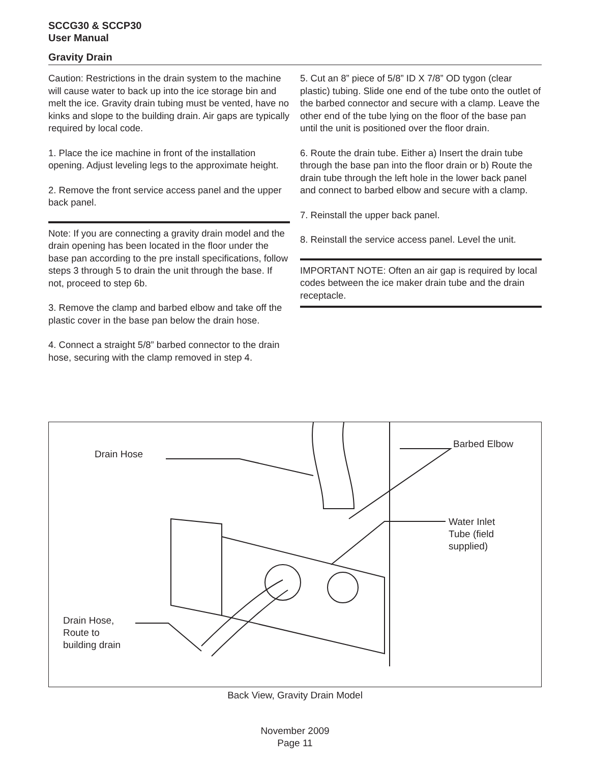SCCG30 & SCCP30
User Manual
Gravity Drain
Caution: Restrictions in the drain system to the machine will cause water to back up into the ice storage bin and melt the ice. Gravity drain tubing must be vented, have no kinks and slope to the building drain. Air gaps are typically required by local code.
1. Place the ice machine in front of the installation opening. Adjust leveling legs to the approximate height.
2. Remove the front service access panel and the upper back panel.
Note: If you are connecting a gravity drain model and the drain opening has been located in the floor under the base pan according to the pre install specifications, follow steps 3 through 5 to drain the unit through the base. If not, proceed to step 6b.
3. Remove the clamp and barbed elbow and take off the plastic cover in the base pan below the drain hose.
4. Connect a straight 5/8” barbed connector to the drain hose, securing with the clamp removed in step 4.
5. Cut an 8” piece of 5/8” ID X 7/8” OD tygon (clear plastic) tubing. Slide one end of the tube onto the outlet of the barbed connector and secure with a clamp. Leave the other end of the tube lying on the floor of the base pan until the unit is positioned over the floor drain.
6. Route the drain tube. Either a) Insert the drain tube through the base pan into the floor drain or b) Route the drain tube through the left hole in the lower back panel and connect to barbed elbow and secure with a clamp.
7. Reinstall the upper back panel.
8. Reinstall the service access panel. Level the unit.
IMPORTANT NOTE: Often an air gap is required by local codes between the ice maker drain tube and the drain receptacle.
Drain Hose
Barbed Elbow
Water Inlet
Tube (field
supplied)
Drain Hose,
Route to
building drain
Back View, Gravity Drain Model
November 2009
Page 11